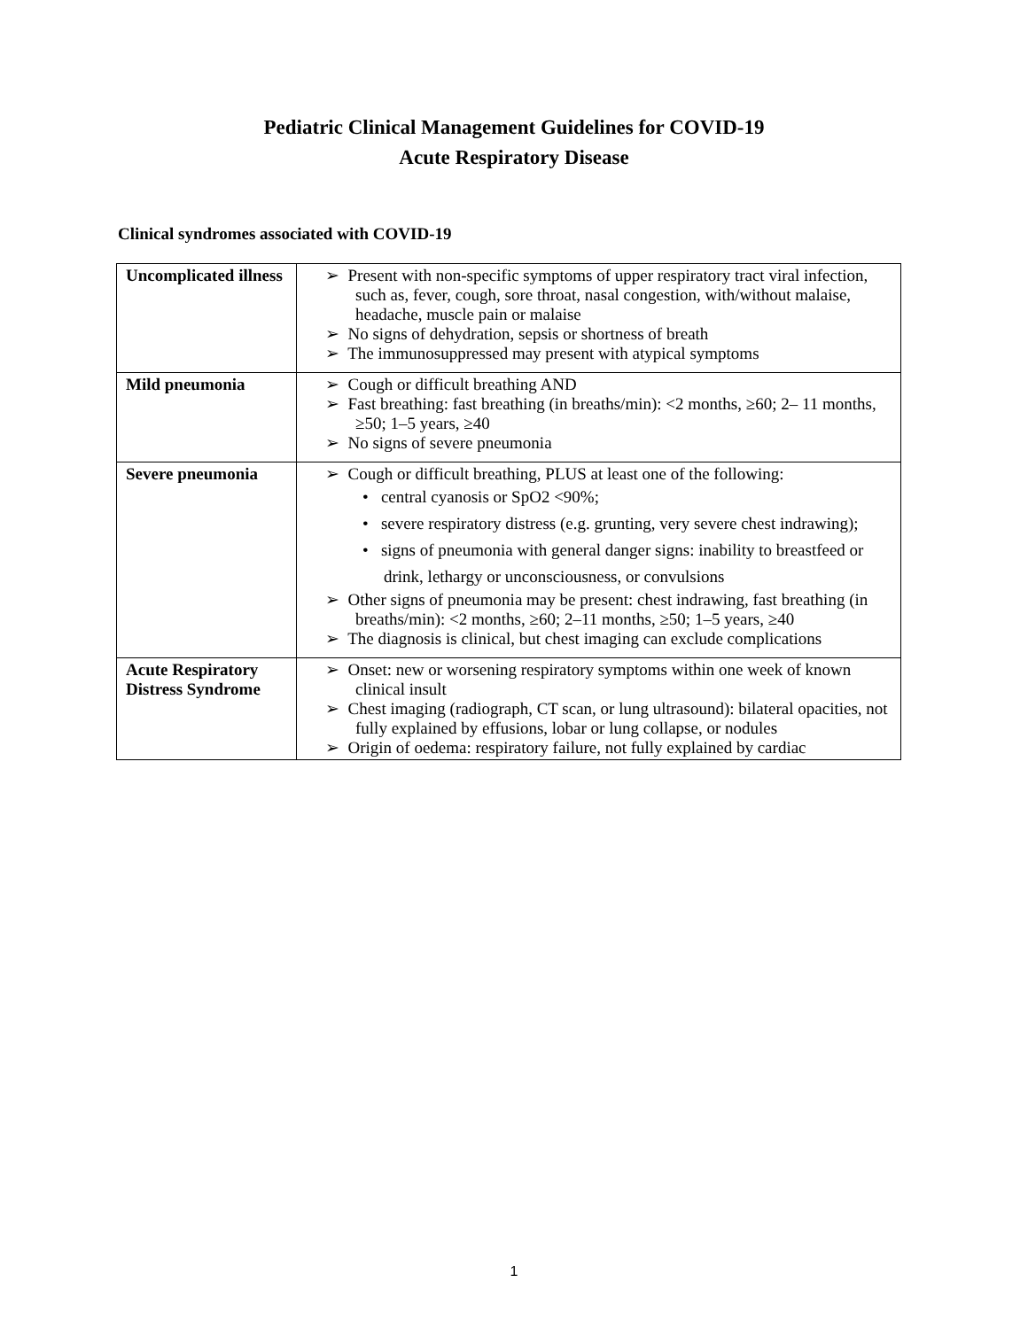Pediatric Clinical Management Guidelines for COVID-19
Acute Respiratory Disease
Clinical syndromes associated with COVID-19
| Uncomplicated illness | ➢ Present with non-specific symptoms of upper respiratory tract viral infection, such as, fever, cough, sore throat, nasal congestion, with/without malaise, headache, muscle pain or malaise ➢ No signs of dehydration, sepsis or shortness of breath ➢ The immunosuppressed may present with atypical symptoms |
| Mild pneumonia | ➢ Cough or difficult breathing AND ➢ Fast breathing: fast breathing (in breaths/min): <2 months, ≥60; 2– 11 months, ≥50; 1–5 years, ≥40 ➢ No signs of severe pneumonia |
| Severe pneumonia | ➢ Cough or difficult breathing, PLUS at least one of the following: • central cyanosis or SpO2 <90%; • severe respiratory distress (e.g. grunting, very severe chest indrawing); • signs of pneumonia with general danger signs: inability to breastfeed or drink, lethargy or unconsciousness, or convulsions ➢ Other signs of pneumonia may be present: chest indrawing, fast breathing (in breaths/min): <2 months, ≥60; 2–11 months, ≥50; 1–5 years, ≥40 ➢ The diagnosis is clinical, but chest imaging can exclude complications |
| Acute Respiratory Distress Syndrome | ➢ Onset: new or worsening respiratory symptoms within one week of known clinical insult ➢ Chest imaging (radiograph, CT scan, or lung ultrasound): bilateral opacities, not fully explained by effusions, lobar or lung collapse, or nodules ➢ Origin of oedema: respiratory failure, not fully explained by cardiac |
1